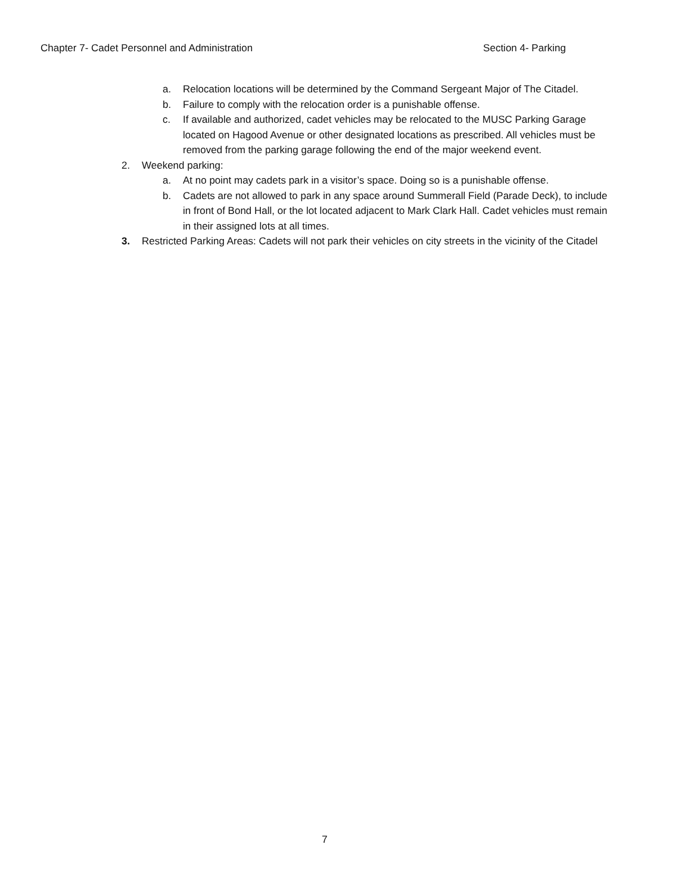Chapter 7- Cadet Personnel and Administration Section 4- Parking
a. Relocation locations will be determined by the Command Sergeant Major of The Citadel.
b. Failure to comply with the relocation order is a punishable offense.
c. If available and authorized, cadet vehicles may be relocated to the MUSC Parking Garage located on Hagood Avenue or other designated locations as prescribed. All vehicles must be removed from the parking garage following the end of the major weekend event.
2. Weekend parking:
a. At no point may cadets park in a visitor’s space. Doing so is a punishable offense.
b. Cadets are not allowed to park in any space around Summerall Field (Parade Deck), to include in front of Bond Hall, or the lot located adjacent to Mark Clark Hall. Cadet vehicles must remain in their assigned lots at all times.
3. Restricted Parking Areas: Cadets will not park their vehicles on city streets in the vicinity of the Citadel
7